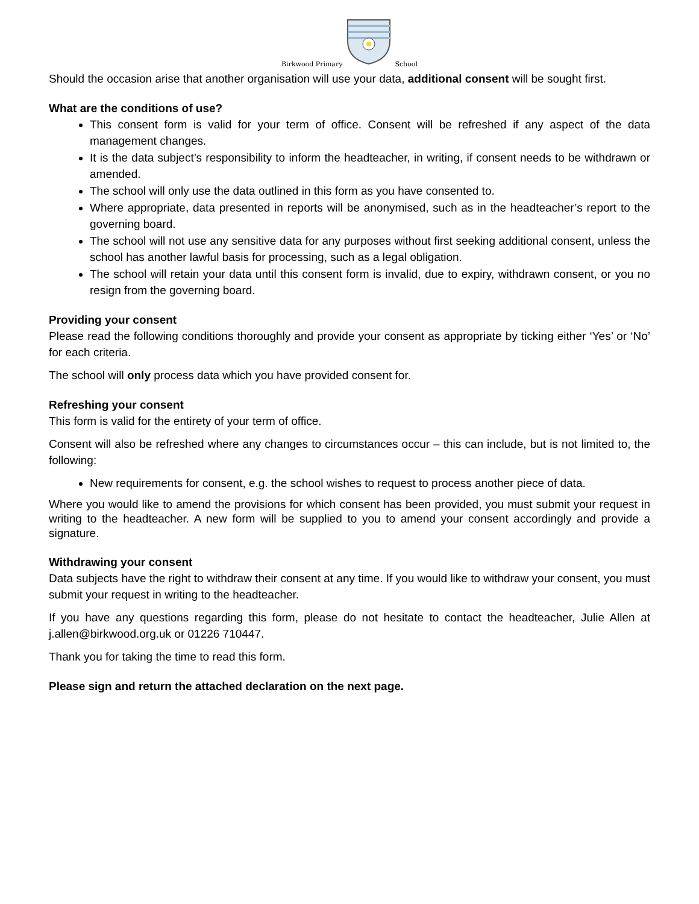Birkwood Primary School
Should the occasion arise that another organisation will use your data, additional consent will be sought first.
What are the conditions of use?
This consent form is valid for your term of office. Consent will be refreshed if any aspect of the data management changes.
It is the data subject’s responsibility to inform the headteacher, in writing, if consent needs to be withdrawn or amended.
The school will only use the data outlined in this form as you have consented to.
Where appropriate, data presented in reports will be anonymised, such as in the headteacher’s report to the governing board.
The school will not use any sensitive data for any purposes without first seeking additional consent, unless the school has another lawful basis for processing, such as a legal obligation.
The school will retain your data until this consent form is invalid, due to expiry, withdrawn consent, or you no resign from the governing board.
Providing your consent
Please read the following conditions thoroughly and provide your consent as appropriate by ticking either ‘Yes’ or ‘No’ for each criteria.
The school will only process data which you have provided consent for.
Refreshing your consent
This form is valid for the entirety of your term of office.
Consent will also be refreshed where any changes to circumstances occur – this can include, but is not limited to, the following:
New requirements for consent, e.g. the school wishes to request to process another piece of data.
Where you would like to amend the provisions for which consent has been provided, you must submit your request in writing to the headteacher. A new form will be supplied to you to amend your consent accordingly and provide a signature.
Withdrawing your consent
Data subjects have the right to withdraw their consent at any time. If you would like to withdraw your consent, you must submit your request in writing to the headteacher.
If you have any questions regarding this form, please do not hesitate to contact the headteacher, Julie Allen at j.allen@birkwood.org.uk or 01226 710447.
Thank you for taking the time to read this form.
Please sign and return the attached declaration on the next page.